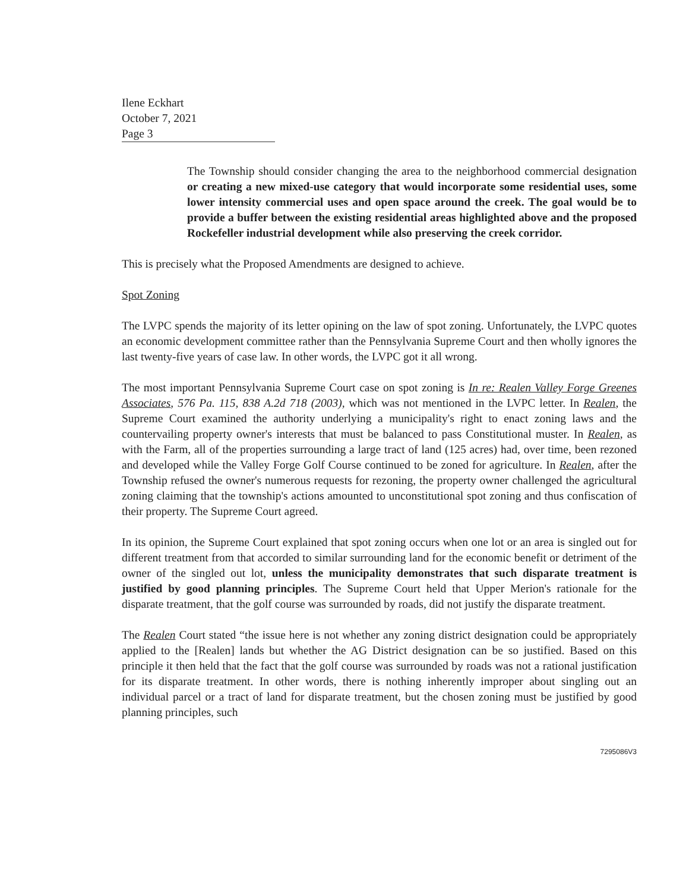Ilene Eckhart
October 7, 2021
Page 3
The Township should consider changing the area to the neighborhood commercial designation or creating a new mixed-use category that would incorporate some residential uses, some lower intensity commercial uses and open space around the creek. The goal would be to provide a buffer between the existing residential areas highlighted above and the proposed Rockefeller industrial development while also preserving the creek corridor.
This is precisely what the Proposed Amendments are designed to achieve.
Spot Zoning
The LVPC spends the majority of its letter opining on the law of spot zoning. Unfortunately, the LVPC quotes an economic development committee rather than the Pennsylvania Supreme Court and then wholly ignores the last twenty-five years of case law. In other words, the LVPC got it all wrong.
The most important Pennsylvania Supreme Court case on spot zoning is In re: Realen Valley Forge Greenes Associates, 576 Pa. 115, 838 A.2d 718 (2003), which was not mentioned in the LVPC letter. In Realen, the Supreme Court examined the authority underlying a municipality's right to enact zoning laws and the countervailing property owner's interests that must be balanced to pass Constitutional muster. In Realen, as with the Farm, all of the properties surrounding a large tract of land (125 acres) had, over time, been rezoned and developed while the Valley Forge Golf Course continued to be zoned for agriculture. In Realen, after the Township refused the owner's numerous requests for rezoning, the property owner challenged the agricultural zoning claiming that the township's actions amounted to unconstitutional spot zoning and thus confiscation of their property. The Supreme Court agreed.
In its opinion, the Supreme Court explained that spot zoning occurs when one lot or an area is singled out for different treatment from that accorded to similar surrounding land for the economic benefit or detriment of the owner of the singled out lot, unless the municipality demonstrates that such disparate treatment is justified by good planning principles. The Supreme Court held that Upper Merion's rationale for the disparate treatment, that the golf course was surrounded by roads, did not justify the disparate treatment.
The Realen Court stated “the issue here is not whether any zoning district designation could be appropriately applied to the [Realen] lands but whether the AG District designation can be so justified. Based on this principle it then held that the fact that the golf course was surrounded by roads was not a rational justification for its disparate treatment. In other words, there is nothing inherently improper about singling out an individual parcel or a tract of land for disparate treatment, but the chosen zoning must be justified by good planning principles, such
7295086V3